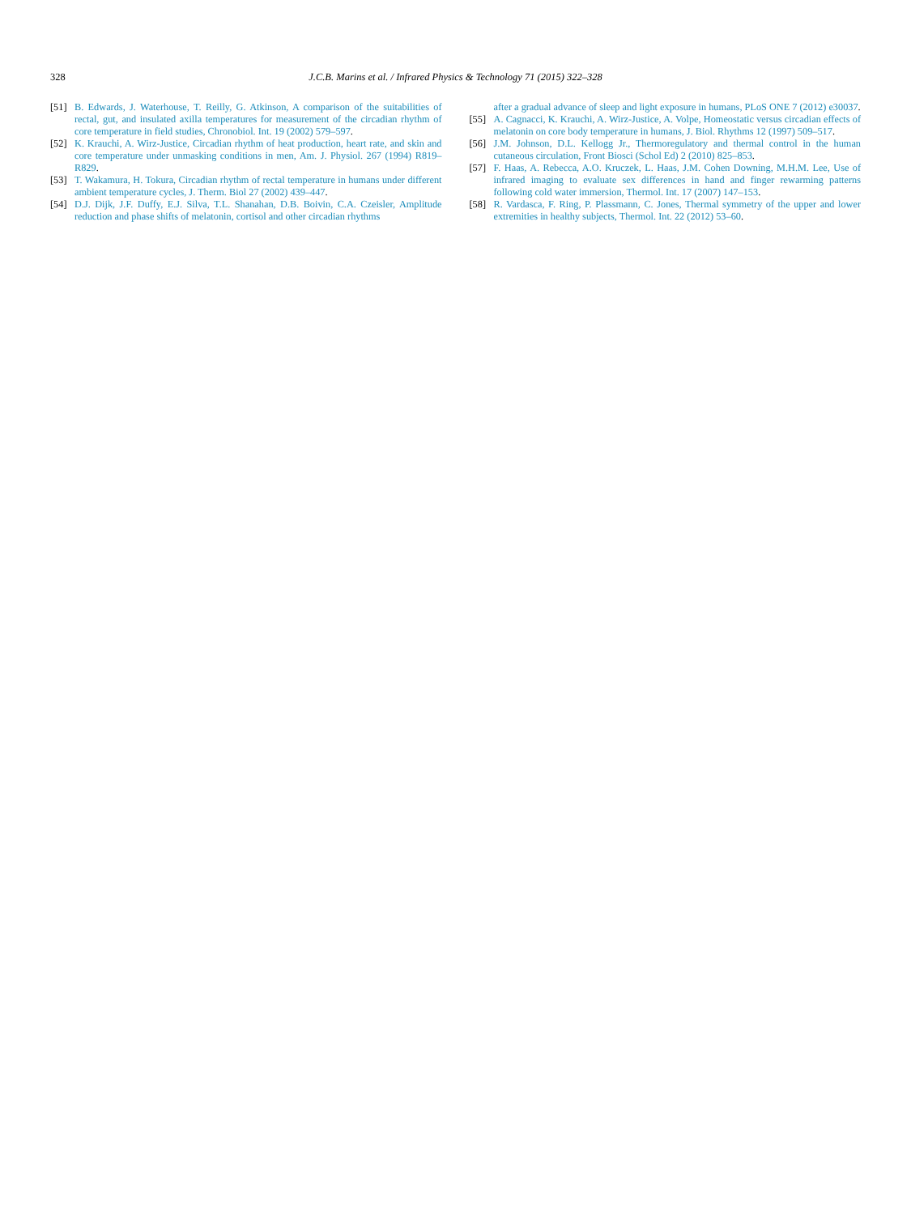328 J.C.B. Marins et al. / Infrared Physics & Technology 71 (2015) 322–328
[51] B. Edwards, J. Waterhouse, T. Reilly, G. Atkinson, A comparison of the suitabilities of rectal, gut, and insulated axilla temperatures for measurement of the circadian rhythm of core temperature in field studies, Chronobiol. Int. 19 (2002) 579–597.
[52] K. Krauchi, A. Wirz-Justice, Circadian rhythm of heat production, heart rate, and skin and core temperature under unmasking conditions in men, Am. J. Physiol. 267 (1994) R819–R829.
[53] T. Wakamura, H. Tokura, Circadian rhythm of rectal temperature in humans under different ambient temperature cycles, J. Therm. Biol 27 (2002) 439–447.
[54] D.J. Dijk, J.F. Duffy, E.J. Silva, T.L. Shanahan, D.B. Boivin, C.A. Czeisler, Amplitude reduction and phase shifts of melatonin, cortisol and other circadian rhythms
after a gradual advance of sleep and light exposure in humans, PLoS ONE 7 (2012) e30037.
[55] A. Cagnacci, K. Krauchi, A. Wirz-Justice, A. Volpe, Homeostatic versus circadian effects of melatonin on core body temperature in humans, J. Biol. Rhythms 12 (1997) 509–517.
[56] J.M. Johnson, D.L. Kellogg Jr., Thermoregulatory and thermal control in the human cutaneous circulation, Front Biosci (Schol Ed) 2 (2010) 825–853.
[57] F. Haas, A. Rebecca, A.O. Kruczek, L. Haas, J.M. Cohen Downing, M.H.M. Lee, Use of infrared imaging to evaluate sex differences in hand and finger rewarming patterns following cold water immersion, Thermol. Int. 17 (2007) 147–153.
[58] R. Vardasca, F. Ring, P. Plassmann, C. Jones, Thermal symmetry of the upper and lower extremities in healthy subjects, Thermol. Int. 22 (2012) 53–60.